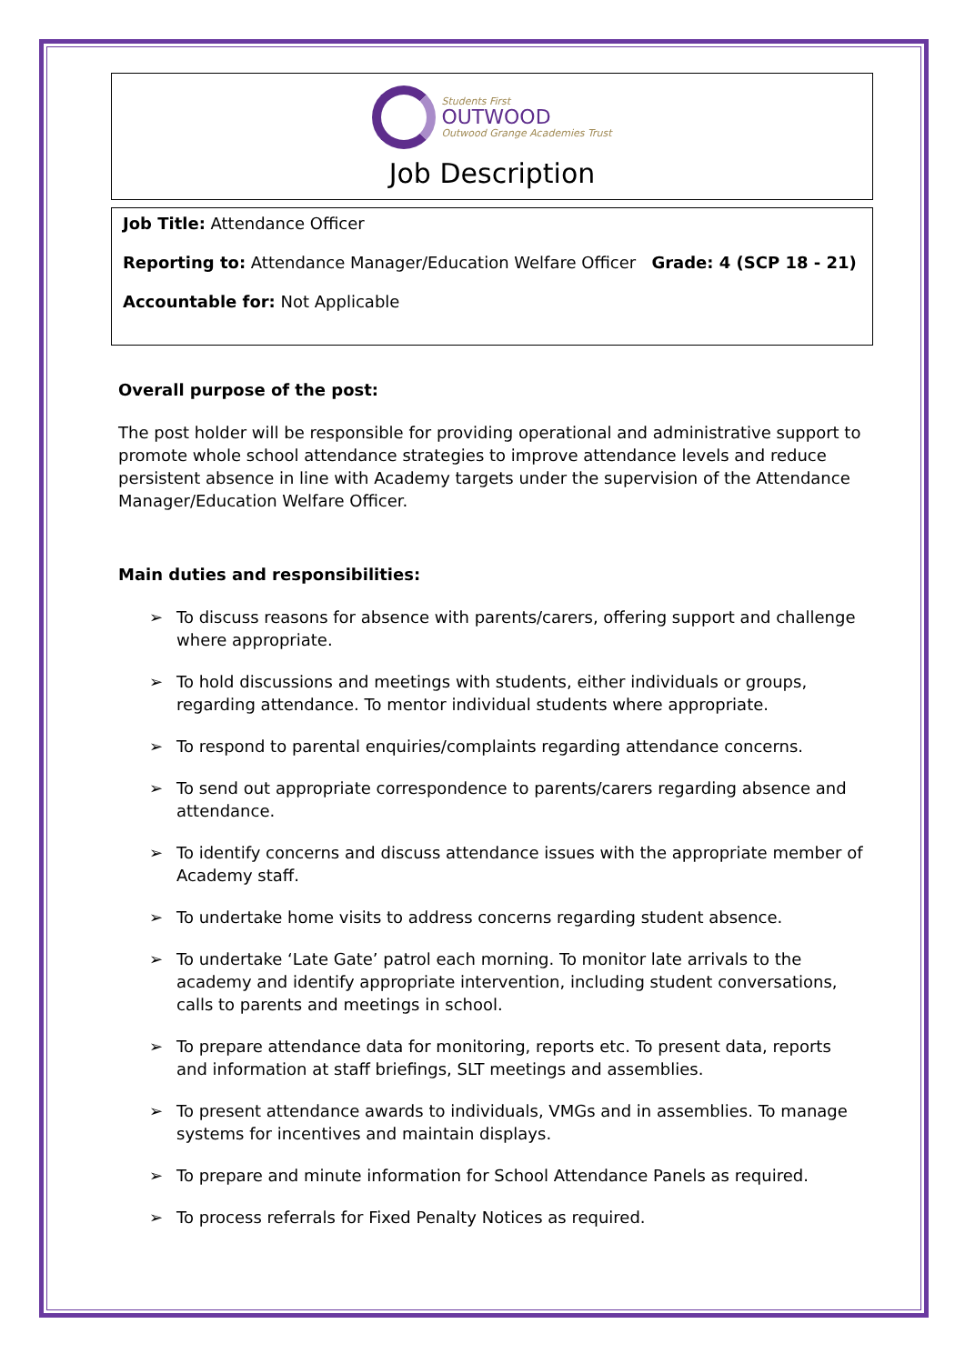Students First
OUTWOOD
Outwood Grange Academies Trust
Job Description
Job Title: Attendance Officer
Reporting to: Attendance Manager/Education Welfare Officer Grade: 4 (SCP 18 - 21)
Accountable for: Not Applicable
Overall purpose of the post:
The post holder will be responsible for providing operational and administrative support to promote whole school attendance strategies to improve attendance levels and reduce persistent absence in line with Academy targets under the supervision of the Attendance Manager/Education Welfare Officer.
Main duties and responsibilities:
➢ To discuss reasons for absence with parents/carers, offering support and challenge where appropriate.
➢ To hold discussions and meetings with students, either individuals or groups, regarding attendance. To mentor individual students where appropriate.
➢ To respond to parental enquiries/complaints regarding attendance concerns.
➢ To send out appropriate correspondence to parents/carers regarding absence and attendance.
➢ To identify concerns and discuss attendance issues with the appropriate member of Academy staff.
➢ To undertake home visits to address concerns regarding student absence.
➢ To undertake ‘Late Gate’ patrol each morning. To monitor late arrivals to the academy and identify appropriate intervention, including student conversations, calls to parents and meetings in school.
➢ To prepare attendance data for monitoring, reports etc. To present data, reports and information at staff briefings, SLT meetings and assemblies.
➢ To present attendance awards to individuals, VMGs and in assemblies. To manage systems for incentives and maintain displays.
➢ To prepare and minute information for School Attendance Panels as required.
➢ To process referrals for Fixed Penalty Notices as required.